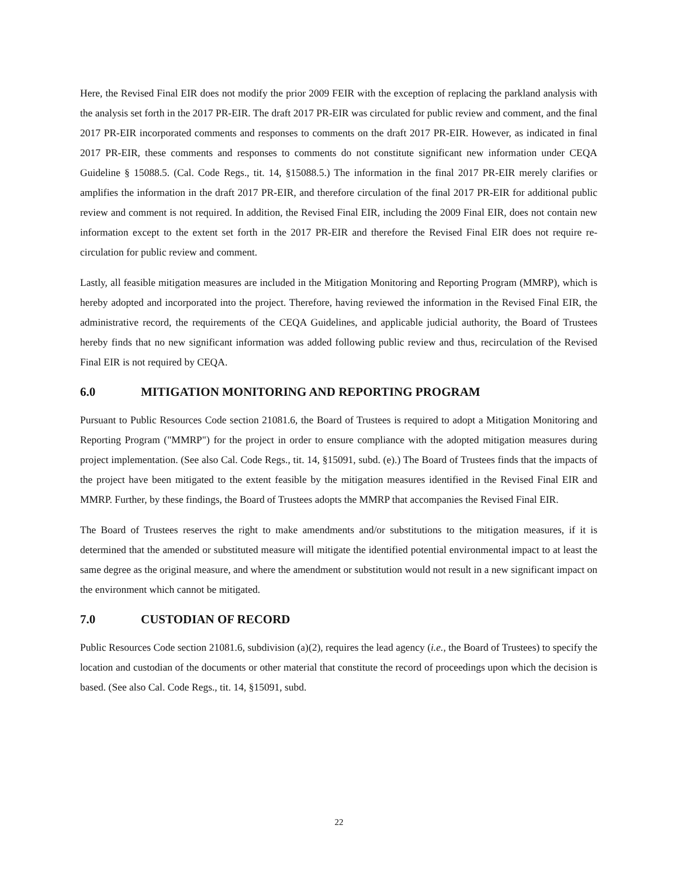Here, the Revised Final EIR does not modify the prior 2009 FEIR with the exception of replacing the parkland analysis with the analysis set forth in the 2017 PR-EIR. The draft 2017 PR-EIR was circulated for public review and comment, and the final 2017 PR-EIR incorporated comments and responses to comments on the draft 2017 PR-EIR. However, as indicated in final 2017 PR-EIR, these comments and responses to comments do not constitute significant new information under CEQA Guideline § 15088.5. (Cal. Code Regs., tit. 14, §15088.5.) The information in the final 2017 PR-EIR merely clarifies or amplifies the information in the draft 2017 PR-EIR, and therefore circulation of the final 2017 PR-EIR for additional public review and comment is not required. In addition, the Revised Final EIR, including the 2009 Final EIR, does not contain new information except to the extent set forth in the 2017 PR-EIR and therefore the Revised Final EIR does not require re-circulation for public review and comment.
Lastly, all feasible mitigation measures are included in the Mitigation Monitoring and Reporting Program (MMRP), which is hereby adopted and incorporated into the project. Therefore, having reviewed the information in the Revised Final EIR, the administrative record, the requirements of the CEQA Guidelines, and applicable judicial authority, the Board of Trustees hereby finds that no new significant information was added following public review and thus, recirculation of the Revised Final EIR is not required by CEQA.
6.0 MITIGATION MONITORING AND REPORTING PROGRAM
Pursuant to Public Resources Code section 21081.6, the Board of Trustees is required to adopt a Mitigation Monitoring and Reporting Program ("MMRP") for the project in order to ensure compliance with the adopted mitigation measures during project implementation. (See also Cal. Code Regs., tit. 14, §15091, subd. (e).) The Board of Trustees finds that the impacts of the project have been mitigated to the extent feasible by the mitigation measures identified in the Revised Final EIR and MMRP. Further, by these findings, the Board of Trustees adopts the MMRP that accompanies the Revised Final EIR.
The Board of Trustees reserves the right to make amendments and/or substitutions to the mitigation measures, if it is determined that the amended or substituted measure will mitigate the identified potential environmental impact to at least the same degree as the original measure, and where the amendment or substitution would not result in a new significant impact on the environment which cannot be mitigated.
7.0 CUSTODIAN OF RECORD
Public Resources Code section 21081.6, subdivision (a)(2), requires the lead agency (i.e., the Board of Trustees) to specify the location and custodian of the documents or other material that constitute the record of proceedings upon which the decision is based. (See also Cal. Code Regs., tit. 14, §15091, subd.
22